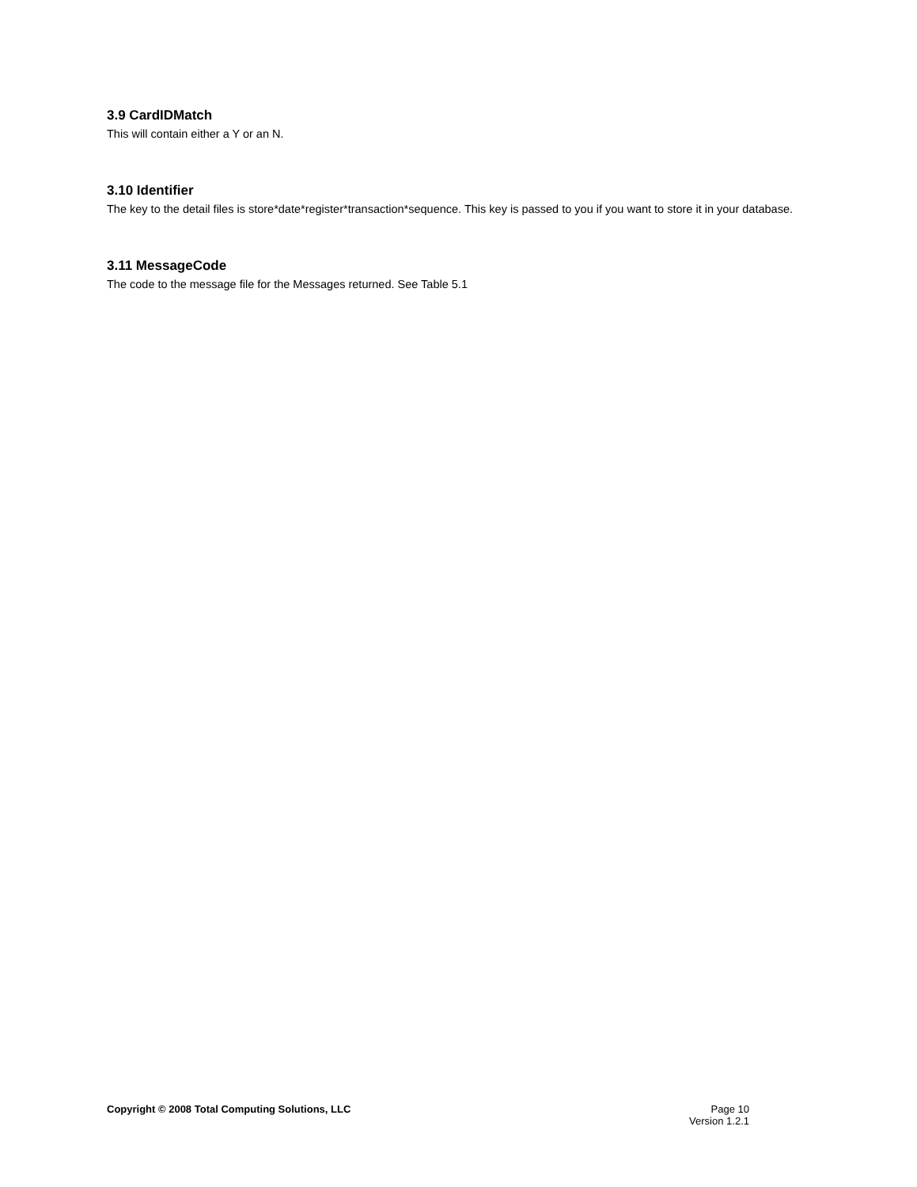3.9 CardIDMatch
This will contain either a Y or an N.
3.10 Identifier
The key to the detail files is store*date*register*transaction*sequence. This key is passed to you if you want to store it in your database.
3.11 MessageCode
The code to the message file for the Messages returned. See Table 5.1
Copyright © 2008 Total Computing Solutions, LLC
Page 10
Version 1.2.1